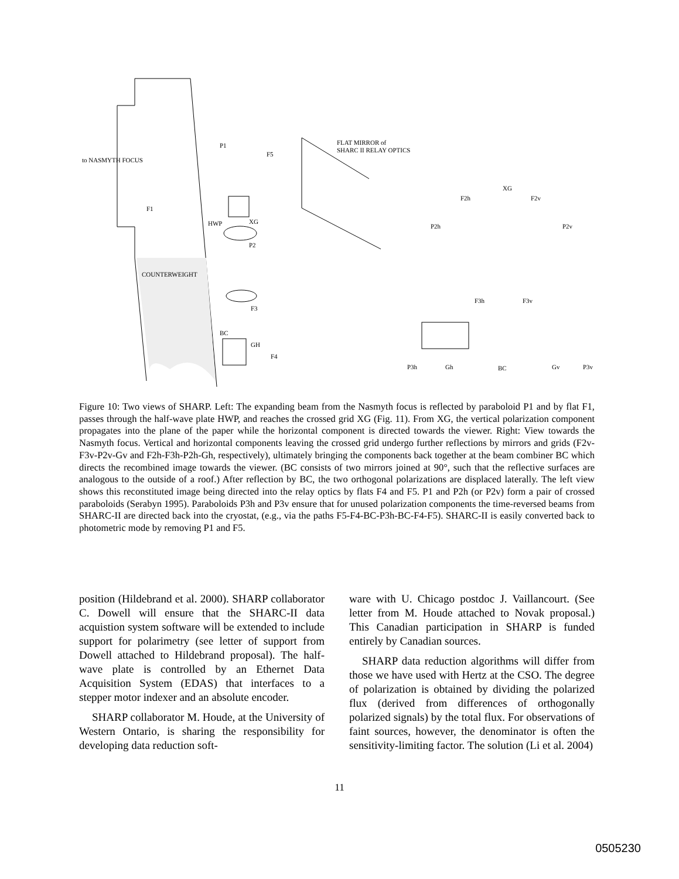COUNTERWEIGHT
to NASMYTH FOCUS
P1
F5
F1
HWP
XG
P2
F3
BC
GH
F4
FLAT MIRROR of
SHARC II RELAY OPTICS
XG
F2h
F2v
P2h
P2v
F3h
F3v
P3h
Gh
BC
Gv
P3v
Figure 10: Two views of SHARP. Left: The expanding beam from the Nasmyth focus is reflected by paraboloid P1 and by flat F1, passes through the half-wave plate HWP, and reaches the crossed grid XG (Fig. 11). From XG, the vertical polarization component propagates into the plane of the paper while the horizontal component is directed towards the viewer. Right: View towards the Nasmyth focus. Vertical and horizontal components leaving the crossed grid undergo further reflections by mirrors and grids (F2v-F3v-P2v-Gv and F2h-F3h-P2h-Gh, respectively), ultimately bringing the components back together at the beam combiner BC which directs the recombined image towards the viewer. (BC consists of two mirrors joined at 90°, such that the reflective surfaces are analogous to the outside of a roof.) After reflection by BC, the two orthogonal polarizations are displaced laterally. The left view shows this reconstituted image being directed into the relay optics by flats F4 and F5. P1 and P2h (or P2v) form a pair of crossed paraboloids (Serabyn 1995). Paraboloids P3h and P3v ensure that for unused polarization components the time-reversed beams from SHARC-II are directed back into the cryostat, (e.g., via the paths F5-F4-BC-P3h-BC-F4-F5). SHARC-II is easily converted back to photometric mode by removing P1 and F5.
position (Hildebrand et al. 2000). SHARP collaborator C. Dowell will ensure that the SHARC-II data acquistion system software will be extended to include support for polarimetry (see letter of support from Dowell attached to Hildebrand proposal). The half-wave plate is controlled by an Ethernet Data Acquisition System (EDAS) that interfaces to a stepper motor indexer and an absolute encoder.
SHARP collaborator M. Houde, at the University of Western Ontario, is sharing the responsibility for developing data reduction soft-
ware with U. Chicago postdoc J. Vaillancourt. (See letter from M. Houde attached to Novak proposal.) This Canadian participation in SHARP is funded entirely by Canadian sources.
SHARP data reduction algorithms will differ from those we have used with Hertz at the CSO. The degree of polarization is obtained by dividing the polarized flux (derived from differences of orthogonally polarized signals) by the total flux. For observations of faint sources, however, the denominator is often the sensitivity-limiting factor. The solution (Li et al. 2004)
11
0505230